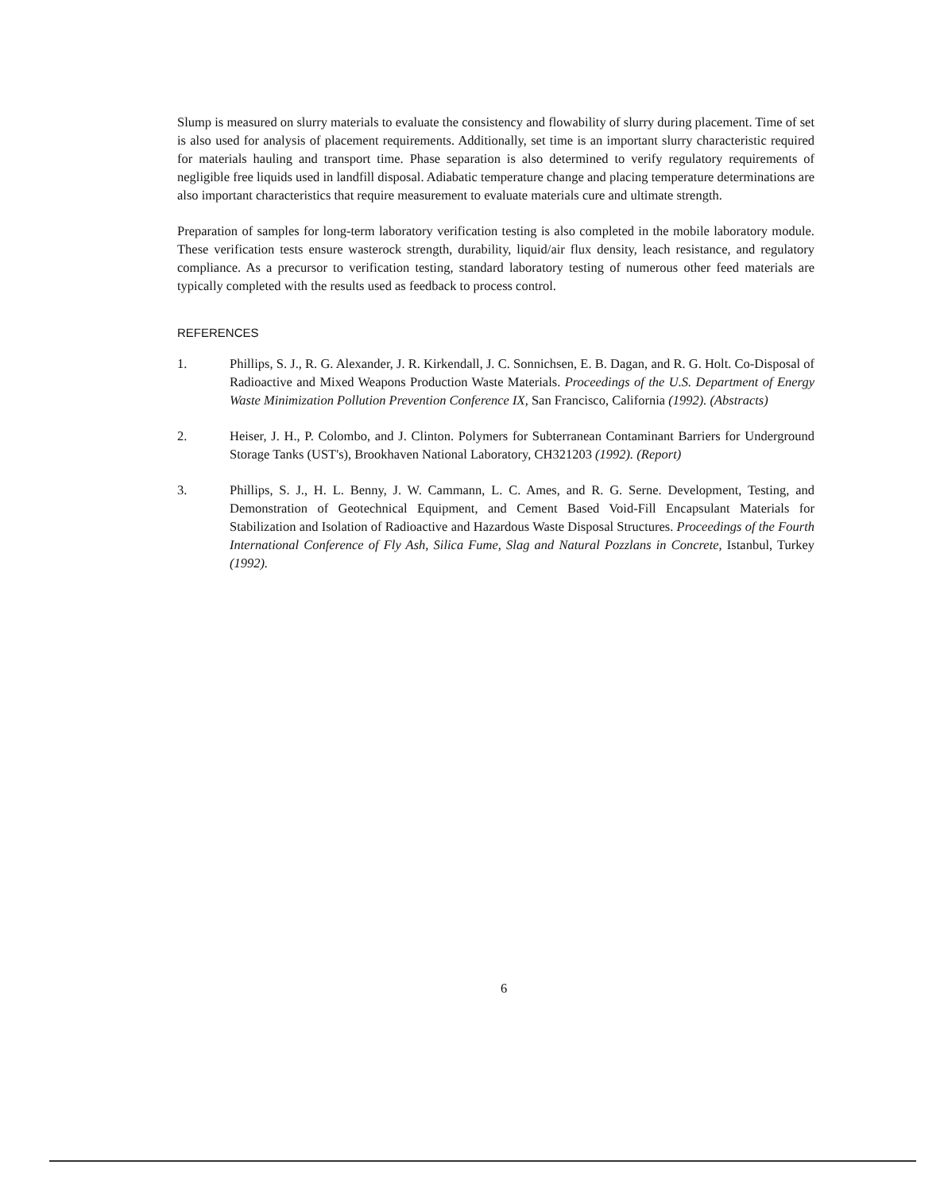Slump is measured on slurry materials to evaluate the consistency and flowability of slurry during placement. Time of set is also used for analysis of placement requirements. Additionally, set time is an important slurry characteristic required for materials hauling and transport time. Phase separation is also determined to verify regulatory requirements of negligible free liquids used in landfill disposal. Adiabatic temperature change and placing temperature determinations are also important characteristics that require measurement to evaluate materials cure and ultimate strength.
Preparation of samples for long-term laboratory verification testing is also completed in the mobile laboratory module. These verification tests ensure wasterock strength, durability, liquid/air flux density, leach resistance, and regulatory compliance. As a precursor to verification testing, standard laboratory testing of numerous other feed materials are typically completed with the results used as feedback to process control.
REFERENCES
1. Phillips, S. J., R. G. Alexander, J. R. Kirkendall, J. C. Sonnichsen, E. B. Dagan, and R. G. Holt. Co-Disposal of Radioactive and Mixed Weapons Production Waste Materials. Proceedings of the U.S. Department of Energy Waste Minimization Pollution Prevention Conference IX, San Francisco, California (1992). (Abstracts)
2. Heiser, J. H., P. Colombo, and J. Clinton. Polymers for Subterranean Contaminant Barriers for Underground Storage Tanks (UST's), Brookhaven National Laboratory, CH321203 (1992). (Report)
3. Phillips, S. J., H. L. Benny, J. W. Cammann, L. C. Ames, and R. G. Serne. Development, Testing, and Demonstration of Geotechnical Equipment, and Cement Based Void-Fill Encapsulant Materials for Stabilization and Isolation of Radioactive and Hazardous Waste Disposal Structures. Proceedings of the Fourth International Conference of Fly Ash, Silica Fume, Slag and Natural Pozzlans in Concrete, Istanbul, Turkey (1992).
6